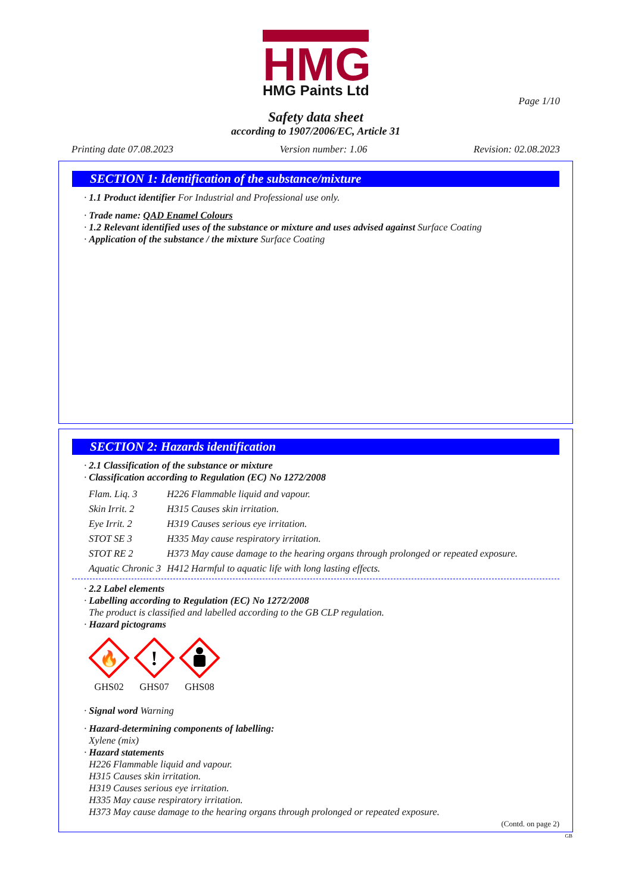HMG
HMG Paints Ltd
Page 1/10
Safety data sheet
according to 1907/2006/EC, Article 31
Printing date 07.08.2023 Version number: 1.06 Revision: 02.08.2023
SECTION 1: Identification of the substance/mixture
· 1.1 Product identifier For Industrial and Professional use only.
· Trade name: QAD Enamel Colours
· 1.2 Relevant identified uses of the substance or mixture and uses advised against Surface Coating
· Application of the substance / the mixture Surface Coating
SECTION 2: Hazards identification
· 2.1 Classification of the substance or mixture
· Classification according to Regulation (EC) No 1272/2008
| Flam. Liq. 3 | H226 Flammable liquid and vapour. |
| Skin Irrit. 2 | H315 Causes skin irritation. |
| Eye Irrit. 2 | H319 Causes serious eye irritation. |
| STOT SE 3 | H335 May cause respiratory irritation. |
| STOT RE 2 | H373 May cause damage to the hearing organs through prolonged or repeated exposure. |
| Aquatic Chronic 3 | H412 Harmful to aquatic life with long lasting effects. |
· 2.2 Label elements
· Labelling according to Regulation (EC) No 1272/2008
The product is classified and labelled according to the GB CLP regulation.
· Hazard pictograms
🔥
GHS02
!
GHS07
GHS08
· Signal word Warning
· Hazard-determining components of labelling:
Xylene (mix)
· Hazard statements
H226 Flammable liquid and vapour.
H315 Causes skin irritation.
H319 Causes serious eye irritation.
H335 May cause respiratory irritation.
H373 May cause damage to the hearing organs through prolonged or repeated exposure.
(Contd. on page 2)
GB